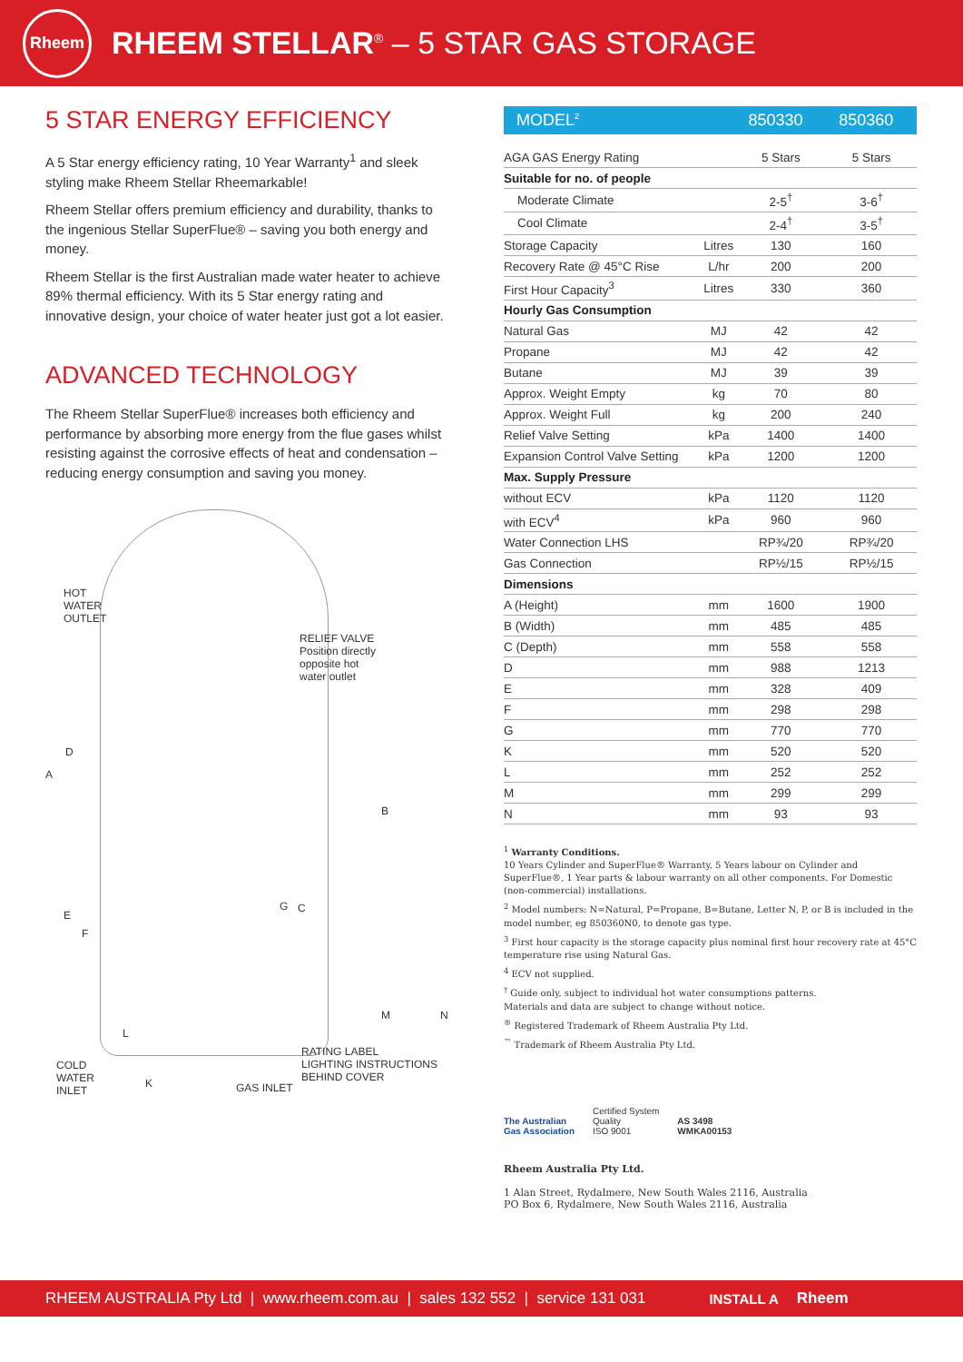Rheem
RHEEM STELLAR<sup>®</sup> – 5 STAR GAS STORAGE
5 STAR ENERGY EFFICIENCY
A 5 Star energy efficiency rating, 10 Year Warranty<sup>1</sup> and sleek styling make Rheem Stellar Rheemarkable!
Rheem Stellar offers premium efficiency and durability, thanks to the ingenious Stellar SuperFlue® – saving you both energy and money.
Rheem Stellar is the first Australian made water heater to achieve 89% thermal efficiency. With its 5 Star energy rating and innovative design, your choice of water heater just got a lot easier.
ADVANCED TECHNOLOGY
The Rheem Stellar SuperFlue® increases both efficiency and performance by absorbing more energy from the flue gases whilst resisting against the corrosive effects of heat and condensation – reducing energy consumption and saving you money.
HOT
WATER
OUTLET
RELIEF VALVE
Position directly
opposite hot
water outlet
A
D
E
F
G C
B
M N
L
K
COLD
WATER
INLET
GAS INLET
RATING LABEL
LIGHTING INSTRUCTIONS
BEHIND COVER
| MODEL<sup>2</sup> | | 850330 | 850360 |
| --- | --- | --- | --- |
| AGA GAS Energy Rating | | 5 Stars | 5 Stars |
| Suitable for no. of people | | | |
| Moderate Climate | | 2-5<sup>†</sup> | 3-6<sup>†</sup> |
| Cool Climate | | 2-4<sup>†</sup> | 3-5<sup>†</sup> |
| Storage Capacity | Litres | 130 | 160 |
| Recovery Rate @ 45°C Rise | L/hr | 200 | 200 |
| First Hour Capacity<sup>3</sup> | Litres | 330 | 360 |
| Hourly Gas Consumption | | | |
| Natural Gas | MJ | 42 | 42 |
| Propane | MJ | 42 | 42 |
| Butane | MJ | 39 | 39 |
| Approx. Weight Empty | kg | 70 | 80 |
| Approx. Weight Full | kg | 200 | 240 |
| Relief Valve Setting | kPa | 1400 | 1400 |
| Expansion Control Valve Setting | kPa | 1200 | 1200 |
| Max. Supply Pressure | | | |
| without ECV | kPa | 1120 | 1120 |
| with ECV<sup>4</sup> | kPa | 960 | 960 |
| Water Connection LHS | | RP¾/20 | RP¾/20 |
| Gas Connection | | RP½/15 | RP½/15 |
| Dimensions | | | |
| A (Height) | mm | 1600 | 1900 |
| B (Width) | mm | 485 | 485 |
| C (Depth) | mm | 558 | 558 |
| D | mm | 988 | 1213 |
| E | mm | 328 | 409 |
| F | mm | 298 | 298 |
| G | mm | 770 | 770 |
| K | mm | 520 | 520 |
| L | mm | 252 | 252 |
| M | mm | 299 | 299 |
| N | mm | 93 | 93 |
<sup>1</sup> Warranty Conditions.
10 Years Cylinder and SuperFlue® Warranty, 5 Years labour on Cylinder and SuperFlue®, 1 Year parts & labour warranty on all other components. For Domestic (non-commercial) installations.
<sup>2</sup> Model numbers: N=Natural, P=Propane, B=Butane, Letter N, P, or B is included in the model number, eg 850360N0, to denote gas type.
<sup>3</sup> First hour capacity is the storage capacity plus nominal first hour recovery rate at 45°C temperature rise using Natural Gas.
<sup>4</sup> ECV not supplied.
<sup>†</sup> Guide only, subject to individual hot water consumptions patterns.
Materials and data are subject to change without notice.
<sup>®</sup> Registered Trademark of Rheem Australia Pty Ltd.
<sup>™</sup> Trademark of Rheem Australia Pty Ltd.
The Australian
Gas Association
Certified System
Quality
ISO 9001
AS 3498
WMKA00153
Rheem Australia Pty Ltd.
1 Alan Street, Rydalmere, New South Wales 2116, Australia
PO Box 6, Rydalmere, New South Wales 2116, Australia
RHEEM AUSTRALIA Pty Ltd | www.rheem.com.au | sales 132 552 | service 131 031 INSTALL A Rheem